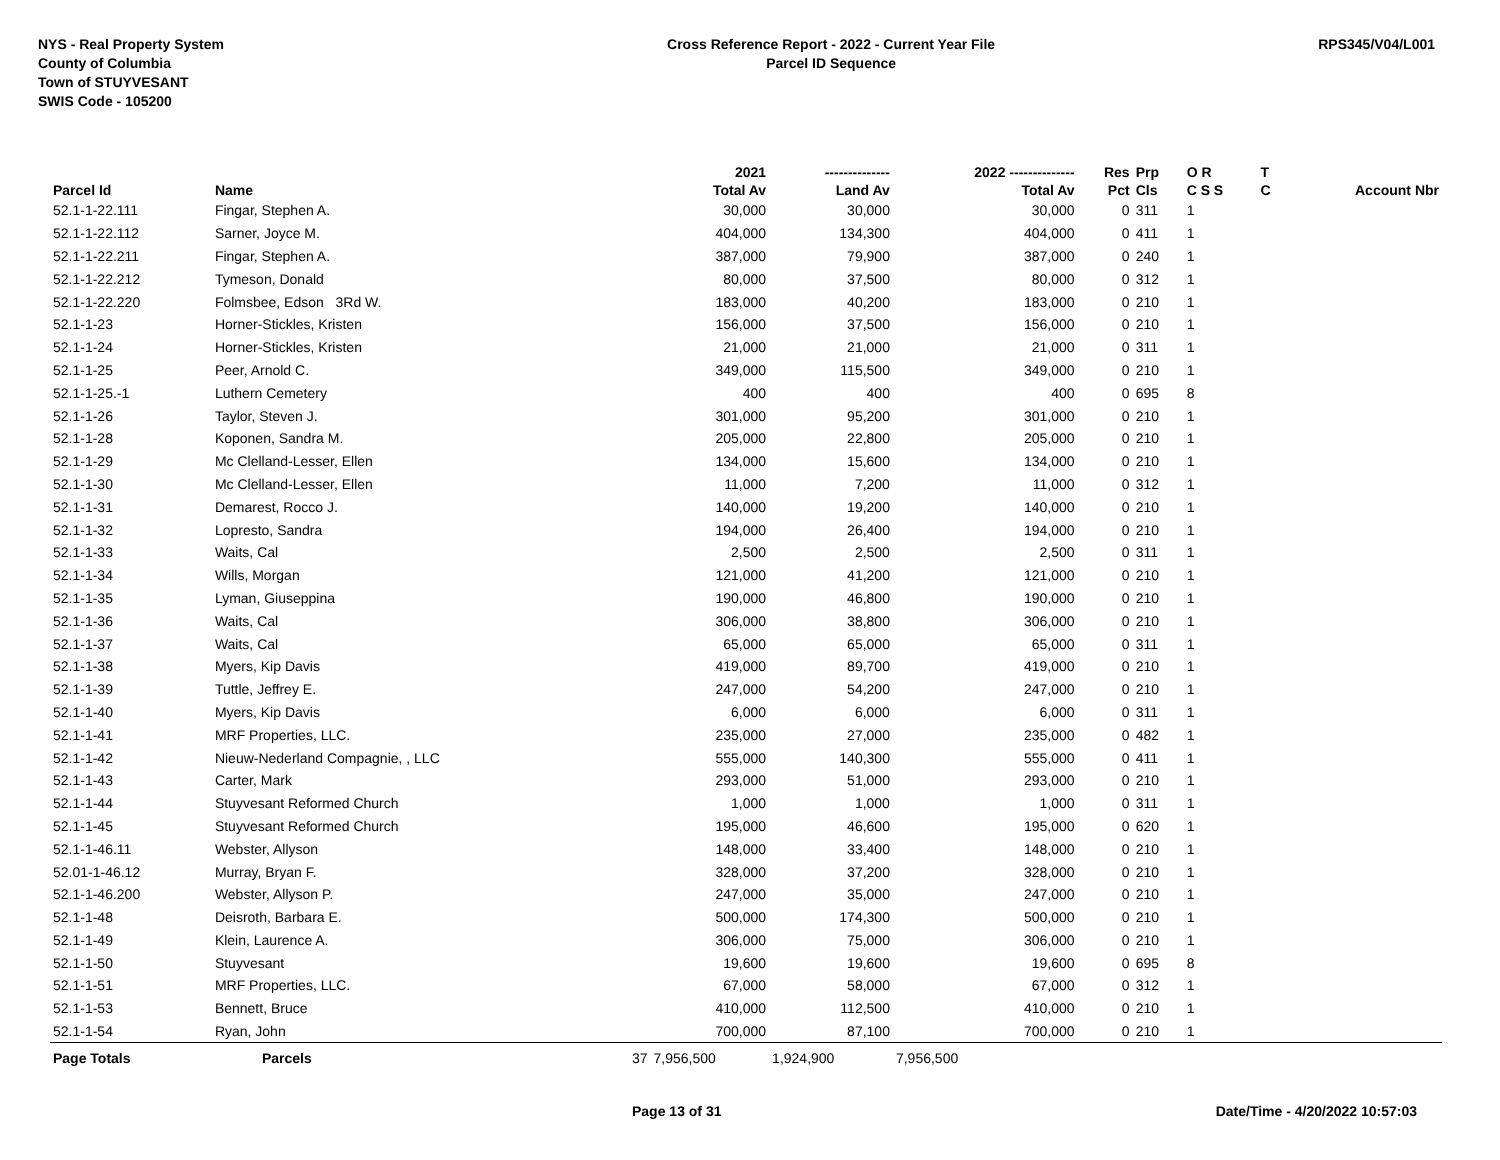NYS - Real Property System
County of Columbia
Town of STUYVESANT
SWIS Code - 105200
Cross Reference Report - 2022 - Current Year File
Parcel ID Sequence
RPS345/V04/L001
| | | | 2021 | -------------- | 2022 -------------- | Res | Prp | O R | T | |
| --- | --- | --- | --- | --- | --- | --- | --- | --- | --- | --- |
| Parcel Id | Name | | Total Av | Land Av | Total Av | Pct | Cls | C S S | C | Account Nbr |
| 52.1-1-22.111 | Fingar, Stephen A. | | 30,000 | 30,000 | 30,000 | 0 | 311 | 1 | | |
| 52.1-1-22.112 | Sarner, Joyce M. | | 404,000 | 134,300 | 404,000 | 0 | 411 | 1 | | |
| 52.1-1-22.211 | Fingar, Stephen A. | | 387,000 | 79,900 | 387,000 | 0 | 240 | 1 | | |
| 52.1-1-22.212 | Tymeson, Donald | | 80,000 | 37,500 | 80,000 | 0 | 312 | 1 | | |
| 52.1-1-22.220 | Folmsbee, Edson 3Rd W. | | 183,000 | 40,200 | 183,000 | 0 | 210 | 1 | | |
| 52.1-1-23 | Horner-Stickles, Kristen | | 156,000 | 37,500 | 156,000 | 0 | 210 | 1 | | |
| 52.1-1-24 | Horner-Stickles, Kristen | | 21,000 | 21,000 | 21,000 | 0 | 311 | 1 | | |
| 52.1-1-25 | Peer, Arnold C. | | 349,000 | 115,500 | 349,000 | 0 | 210 | 1 | | |
| 52.1-1-25.-1 | Luthern Cemetery | | 400 | 400 | 400 | 0 | 695 | 8 | | |
| 52.1-1-26 | Taylor, Steven J. | | 301,000 | 95,200 | 301,000 | 0 | 210 | 1 | | |
| 52.1-1-28 | Koponen, Sandra M. | | 205,000 | 22,800 | 205,000 | 0 | 210 | 1 | | |
| 52.1-1-29 | Mc Clelland-Lesser, Ellen | | 134,000 | 15,600 | 134,000 | 0 | 210 | 1 | | |
| 52.1-1-30 | Mc Clelland-Lesser, Ellen | | 11,000 | 7,200 | 11,000 | 0 | 312 | 1 | | |
| 52.1-1-31 | Demarest, Rocco J. | | 140,000 | 19,200 | 140,000 | 0 | 210 | 1 | | |
| 52.1-1-32 | Lopresto, Sandra | | 194,000 | 26,400 | 194,000 | 0 | 210 | 1 | | |
| 52.1-1-33 | Waits, Cal | | 2,500 | 2,500 | 2,500 | 0 | 311 | 1 | | |
| 52.1-1-34 | Wills, Morgan | | 121,000 | 41,200 | 121,000 | 0 | 210 | 1 | | |
| 52.1-1-35 | Lyman, Giuseppina | | 190,000 | 46,800 | 190,000 | 0 | 210 | 1 | | |
| 52.1-1-36 | Waits, Cal | | 306,000 | 38,800 | 306,000 | 0 | 210 | 1 | | |
| 52.1-1-37 | Waits, Cal | | 65,000 | 65,000 | 65,000 | 0 | 311 | 1 | | |
| 52.1-1-38 | Myers, Kip Davis | | 419,000 | 89,700 | 419,000 | 0 | 210 | 1 | | |
| 52.1-1-39 | Tuttle, Jeffrey E. | | 247,000 | 54,200 | 247,000 | 0 | 210 | 1 | | |
| 52.1-1-40 | Myers, Kip Davis | | 6,000 | 6,000 | 6,000 | 0 | 311 | 1 | | |
| 52.1-1-41 | MRF Properties, LLC. | | 235,000 | 27,000 | 235,000 | 0 | 482 | 1 | | |
| 52.1-1-42 | Nieuw-Nederland Compagnie, , LLC | | 555,000 | 140,300 | 555,000 | 0 | 411 | 1 | | |
| 52.1-1-43 | Carter, Mark | | 293,000 | 51,000 | 293,000 | 0 | 210 | 1 | | |
| 52.1-1-44 | Stuyvesant Reformed Church | | 1,000 | 1,000 | 1,000 | 0 | 311 | 1 | | |
| 52.1-1-45 | Stuyvesant Reformed Church | | 195,000 | 46,600 | 195,000 | 0 | 620 | 1 | | |
| 52.1-1-46.11 | Webster, Allyson | | 148,000 | 33,400 | 148,000 | 0 | 210 | 1 | | |
| 52.01-1-46.12 | Murray, Bryan F. | | 328,000 | 37,200 | 328,000 | 0 | 210 | 1 | | |
| 52.1-1-46.200 | Webster, Allyson P. | | 247,000 | 35,000 | 247,000 | 0 | 210 | 1 | | |
| 52.1-1-48 | Deisroth, Barbara E. | | 500,000 | 174,300 | 500,000 | 0 | 210 | 1 | | |
| 52.1-1-49 | Klein, Laurence A. | | 306,000 | 75,000 | 306,000 | 0 | 210 | 1 | | |
| 52.1-1-50 | Stuyvesant | | 19,600 | 19,600 | 19,600 | 0 | 695 | 8 | | |
| 52.1-1-51 | MRF Properties, LLC. | | 67,000 | 58,000 | 67,000 | 0 | 312 | 1 | | |
| 52.1-1-53 | Bennett, Bruce | | 410,000 | 112,500 | 410,000 | 0 | 210 | 1 | | |
| 52.1-1-54 | Ryan, John | | 700,000 | 87,100 | 700,000 | 0 | 210 | 1 | | |
| Page Totals | Parcels | 37 | 7,956,500 | 1,924,900 | 7,956,500 | | | | | |
Page 13 of 31 Date/Time - 4/20/2022 10:57:03